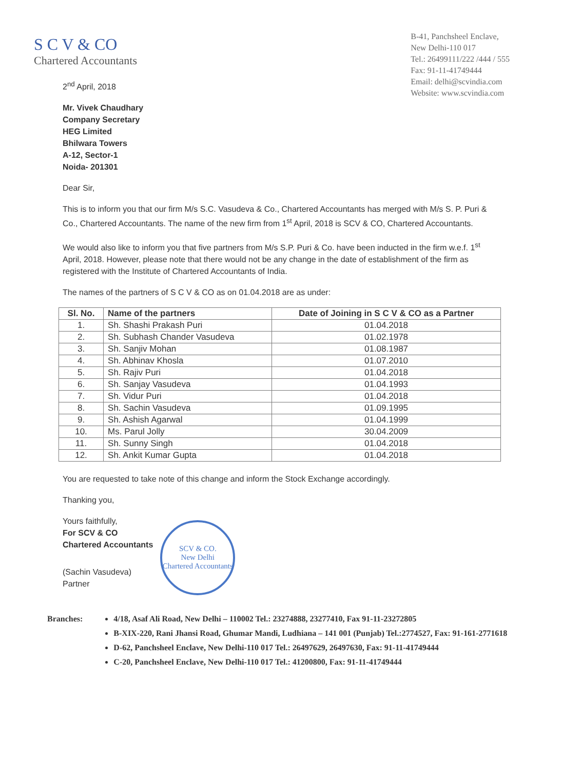S C V & CO
Chartered Accountants
B-41, Panchsheel Enclave,
New Delhi-110 017
Tel.: 26499111/222 /444 / 555
Fax: 91-11-41749444
Email: delhi@scvindia.com
Website: www.scvindia.com
2<sup>nd</sup> April, 2018
Mr. Vivek Chaudhary
Company Secretary
HEG Limited
Bhilwara Towers
A-12, Sector-1
Noida- 201301
Dear Sir,
This is to inform you that our firm M/s S.C. Vasudeva & Co., Chartered Accountants has merged with M/s S. P. Puri & Co., Chartered Accountants. The name of the new firm from 1<sup>st</sup> April, 2018 is SCV & CO, Chartered Accountants.
We would also like to inform you that five partners from M/s S.P. Puri & Co. have been inducted in the firm w.e.f. 1<sup>st</sup> April, 2018. However, please note that there would not be any change in the date of establishment of the firm as registered with the Institute of Chartered Accountants of India.
The names of the partners of S C V & CO as on 01.04.2018 are as under:
| Sl. No. | Name of the partners | Date of Joining in S C V & CO as a Partner |
| --- | --- | --- |
| 1. | Sh. Shashi Prakash Puri | 01.04.2018 |
| 2. | Sh. Subhash Chander Vasudeva | 01.02.1978 |
| 3. | Sh. Sanjiv Mohan | 01.08.1987 |
| 4. | Sh. Abhinav Khosla | 01.07.2010 |
| 5. | Sh. Rajiv Puri | 01.04.2018 |
| 6. | Sh. Sanjay Vasudeva | 01.04.1993 |
| 7. | Sh. Vidur Puri | 01.04.2018 |
| 8. | Sh. Sachin Vasudeva | 01.09.1995 |
| 9. | Sh. Ashish Agarwal | 01.04.1999 |
| 10. | Ms. Parul Jolly | 30.04.2009 |
| 11. | Sh. Sunny Singh | 01.04.2018 |
| 12. | Sh. Ankit Kumar Gupta | 01.04.2018 |
You are requested to take note of this change and inform the Stock Exchange accordingly.
Thanking you,
Yours faithfully,
For SCV & CO
Chartered Accountants
(Sachin Vasudeva)
Partner
SCV & CO.
New Delhi
Chartered Accountants
Branches: 4/18, Asaf Ali Road, New Delhi – 110002 Tel.: 23274888, 23277410, Fax 91-11-23272805
B-XIX-220, Rani Jhansi Road, Ghumar Mandi, Ludhiana – 141 001 (Punjab) Tel.:2774527, Fax: 91-161-2771618
D-62, Panchsheel Enclave, New Delhi-110 017 Tel.: 26497629, 26497630, Fax: 91-11-41749444
C-20, Panchsheel Enclave, New Delhi-110 017 Tel.: 41200800, Fax: 91-11-41749444